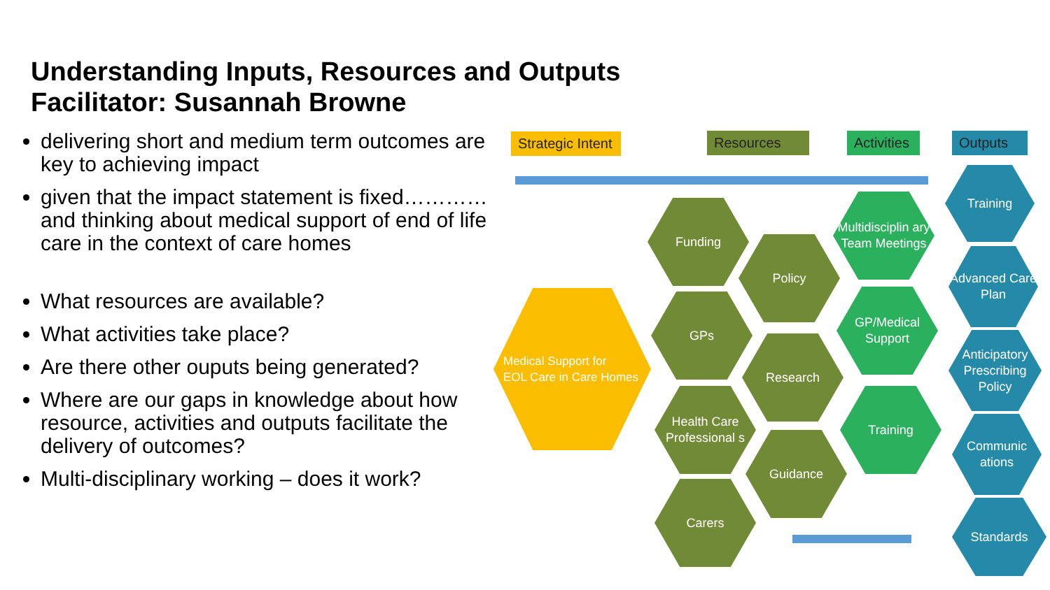Understanding Inputs, Resources and Outputs
Facilitator: Susannah Browne
delivering short and medium term outcomes are key to achieving impact
given that the impact statement is fixed…………and thinking about medical support of end of life care in the context of care homes
What resources are available?
What activities take place?
Are there other ouputs being generated?
Where are our gaps in knowledge about how resource, activities and outputs facilitate the delivery of outcomes?
Multi-disciplinary working – does it work?
Strategic Intent
Resources
Activities
Outputs
Medical Support for
EOL Care in Care Homes
Funding
GPs
Health Care Professional s
Carers
Policy
Research
Guidance
Multidisciplin ary Team Meetings
GP/Medical Support
Training
Training
Advanced Care Plan
Anticipatory Prescribing Policy
Communic ations
Standards